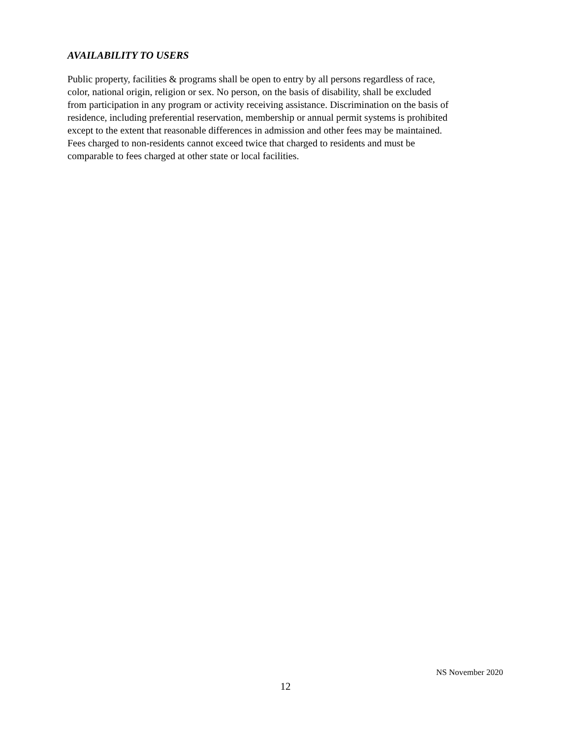AVAILABILITY TO USERS
Public property, facilities & programs shall be open to entry by all persons regardless of race,
color, national origin, religion or sex. No person, on the basis of disability, shall be excluded
from participation in any program or activity receiving assistance. Discrimination on the basis of
residence, including preferential reservation, membership or annual permit systems is prohibited
except to the extent that reasonable differences in admission and other fees may be maintained.
Fees charged to non-residents cannot exceed twice that charged to residents and must be
comparable to fees charged at other state or local facilities.
NS November 2020
12